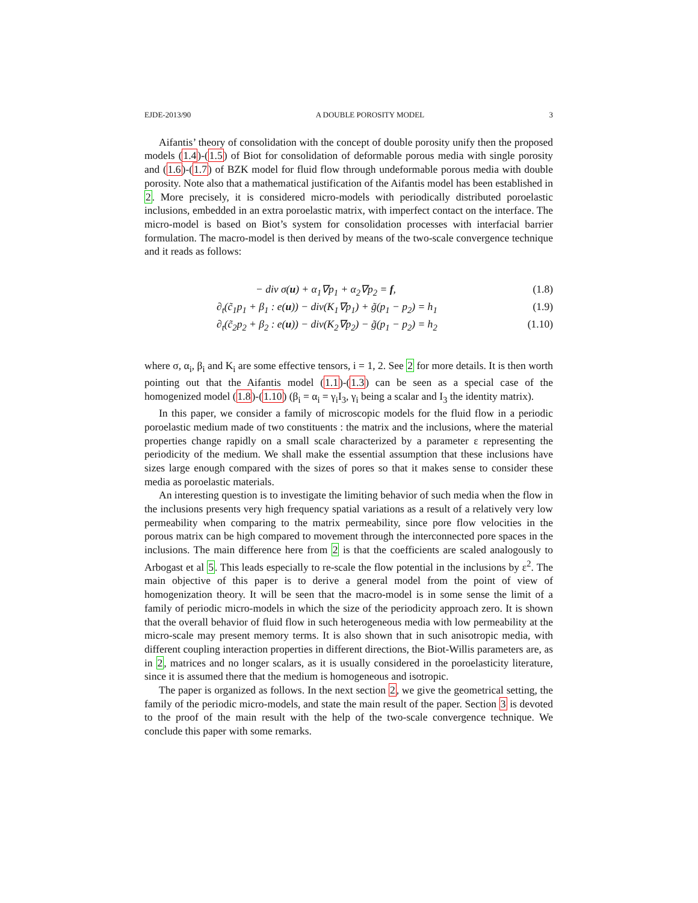EJDE-2013/90 A DOUBLE POROSITY MODEL 3
Aifantis’ theory of consolidation with the concept of double porosity unify then the proposed models (1.4)-(1.5) of Biot for consolidation of deformable porous media with single porosity and (1.6)-(1.7) of BZK model for fluid flow through undeformable porous media with double porosity. Note also that a mathematical justification of the Aifantis model has been established in 2. More precisely, it is considered micro-models with periodically distributed poroelastic inclusions, embedded in an extra poroelastic matrix, with imperfect contact on the interface. The micro-model is based on Biot’s system for consolidation processes with interfacial barrier formulation. The macro-model is then derived by means of the two-scale convergence technique and it reads as follows:
− div σ(u) + α<sub>1</sub>∇p<sub>1</sub> + α<sub>2</sub>∇p<sub>2</sub> = f, (1.8)
∂<sub>t</sub>(c̃<sub>1</sub>p<sub>1</sub> + β<sub>1</sub> : e(u)) − div(K<sub>1</sub>∇p<sub>1</sub>) + g̃(p<sub>1</sub> − p<sub>2</sub>) = h<sub>1</sub> (1.9)
∂<sub>t</sub>(c̃<sub>2</sub>p<sub>2</sub> + β<sub>2</sub> : e(u)) − div(K<sub>2</sub>∇p<sub>2</sub>) − g̃(p<sub>1</sub> − p<sub>2</sub>) = h<sub>2</sub> (1.10)
where σ, α<sub>i</sub>, β<sub>i</sub> and K<sub>i</sub> are some effective tensors, i = 1, 2. See 2 for more details. It is then worth pointing out that the Aifantis model (1.1)-(1.3) can be seen as a special case of the homogenized model (1.8)-(1.10) (β<sub>i</sub> = α<sub>i</sub> = γ<sub>i</sub>I<sub>3</sub>, γ<sub>i</sub> being a scalar and I<sub>3</sub> the identity matrix).
In this paper, we consider a family of microscopic models for the fluid flow in a periodic poroelastic medium made of two constituents : the matrix and the inclusions, where the material properties change rapidly on a small scale characterized by a parameter ε representing the periodicity of the medium. We shall make the essential assumption that these inclusions have sizes large enough compared with the sizes of pores so that it makes sense to consider these media as poroelastic materials.
An interesting question is to investigate the limiting behavior of such media when the flow in the inclusions presents very high frequency spatial variations as a result of a relatively very low permeability when comparing to the matrix permeability, since pore flow velocities in the porous matrix can be high compared to movement through the interconnected pore spaces in the inclusions. The main difference here from 2 is that the coefficients are scaled analogously to Arbogast et al 5. This leads especially to re-scale the flow potential in the inclusions by ε<sup>2</sup>. The main objective of this paper is to derive a general model from the point of view of homogenization theory. It will be seen that the macro-model is in some sense the limit of a family of periodic micro-models in which the size of the periodicity approach zero. It is shown that the overall behavior of fluid flow in such heterogeneous media with low permeability at the micro-scale may present memory terms. It is also shown that in such anisotropic media, with different coupling interaction properties in different directions, the Biot-Willis parameters are, as in 2, matrices and no longer scalars, as it is usually considered in the poroelasticity literature, since it is assumed there that the medium is homogeneous and isotropic.
The paper is organized as follows. In the next section 2, we give the geometrical setting, the family of the periodic micro-models, and state the main result of the paper. Section 3 is devoted to the proof of the main result with the help of the two-scale convergence technique. We conclude this paper with some remarks.